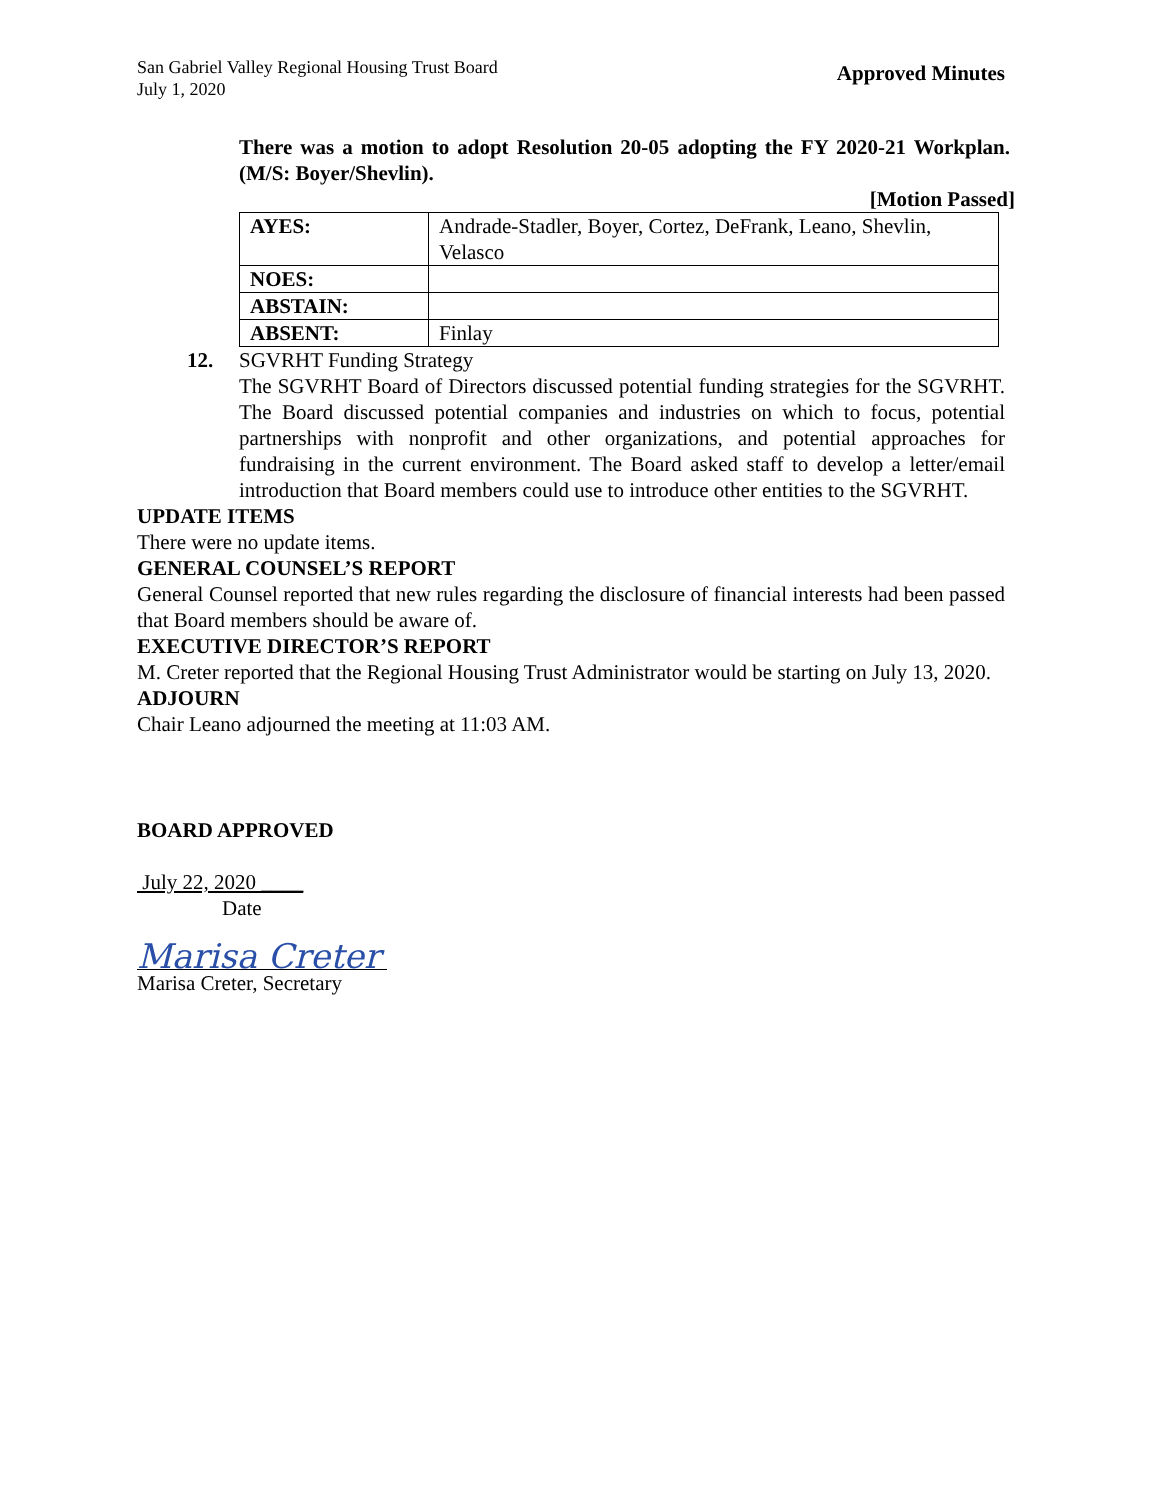San Gabriel Valley Regional Housing Trust Board
July 1, 2020
Approved Minutes
There was a motion to adopt Resolution 20-05 adopting the FY 2020-21 Workplan. (M/S: Boyer/Shevlin).
[Motion Passed]
| AYES: | Andrade-Stadler, Boyer, Cortez, DeFrank, Leano, Shevlin, Velasco |
| NOES: | |
| ABSTAIN: | |
| ABSENT: | Finlay |
12. SGVRHT Funding Strategy
The SGVRHT Board of Directors discussed potential funding strategies for the SGVRHT. The Board discussed potential companies and industries on which to focus, potential partnerships with nonprofit and other organizations, and potential approaches for fundraising in the current environment. The Board asked staff to develop a letter/email introduction that Board members could use to introduce other entities to the SGVRHT.
UPDATE ITEMS
There were no update items.
GENERAL COUNSEL’S REPORT
General Counsel reported that new rules regarding the disclosure of financial interests had been passed that Board members should be aware of.
EXECUTIVE DIRECTOR’S REPORT
M. Creter reported that the Regional Housing Trust Administrator would be starting on July 13, 2020.
ADJOURN
Chair Leano adjourned the meeting at 11:03 AM.
BOARD APPROVED
July 22, 2020 ____
Date
Marisa Creter
Marisa Creter, Secretary